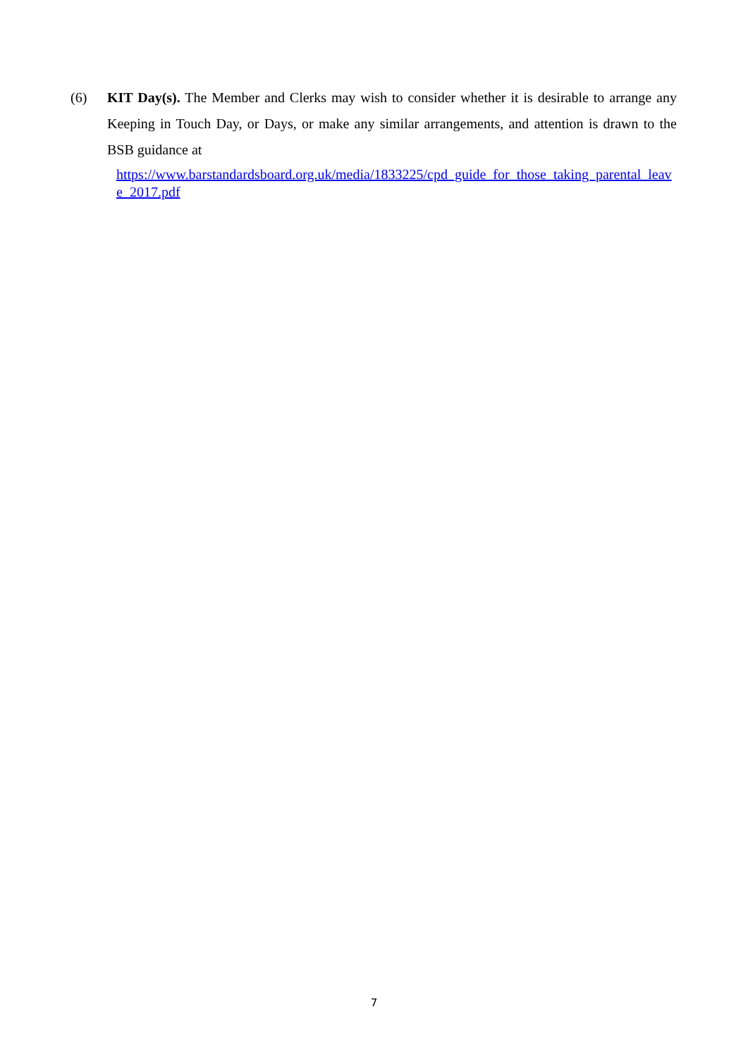(6) KIT Day(s). The Member and Clerks may wish to consider whether it is desirable to arrange any Keeping in Touch Day, or Days, or make any similar arrangements, and attention is drawn to the BSB guidance at
https://www.barstandardsboard.org.uk/media/1833225/cpd_guide_for_those_taking_parental_leave_2017.pdf
7